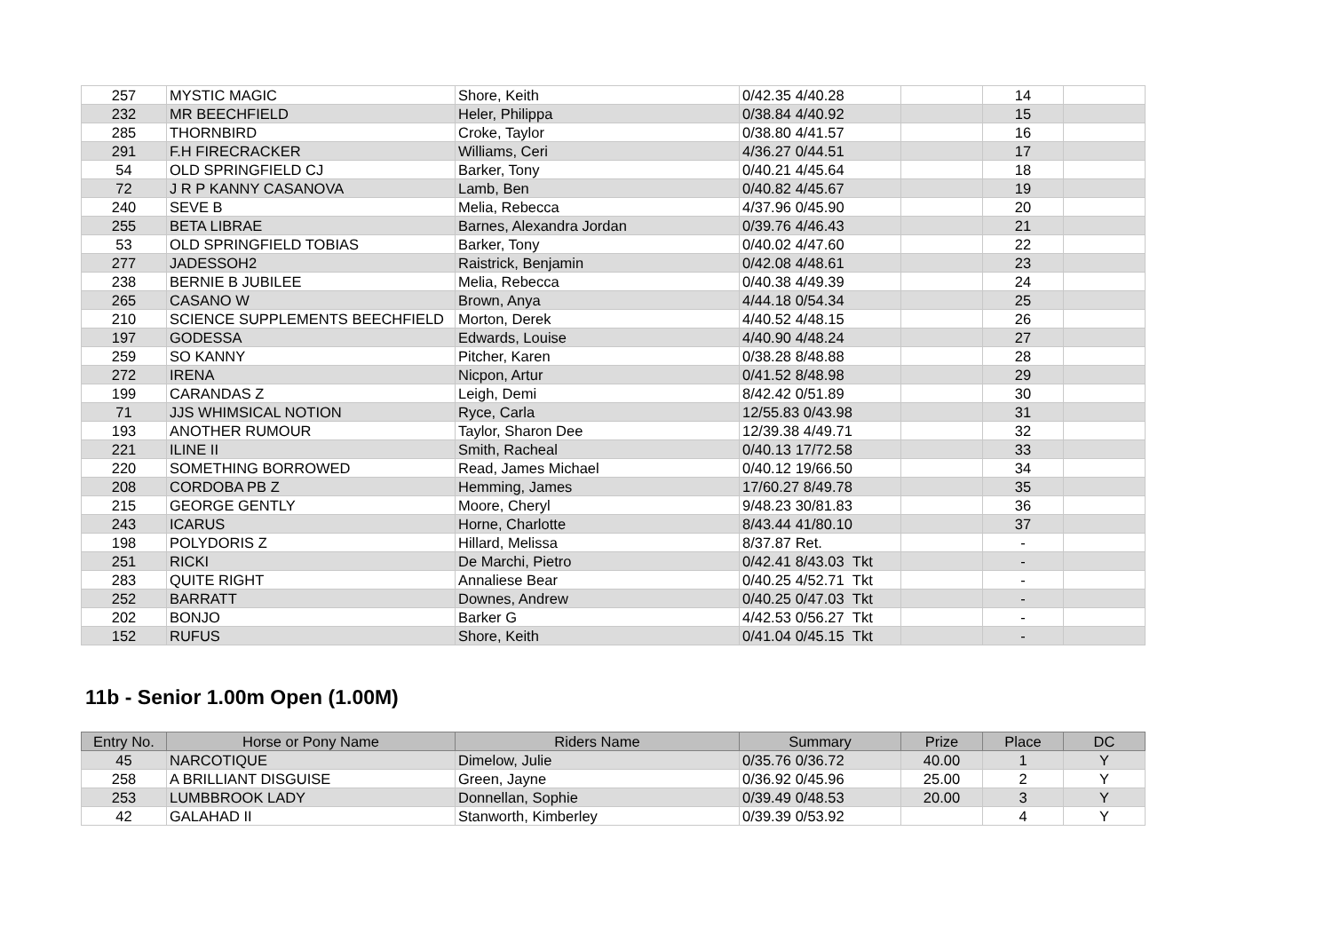| 257 | MYSTIC MAGIC | Shore, Keith | 0/42.35 4/40.28 | | 14 | |
| 232 | MR BEECHFIELD | Heler, Philippa | 0/38.84 4/40.92 | | 15 | |
| 285 | THORNBIRD | Croke, Taylor | 0/38.80 4/41.57 | | 16 | |
| 291 | F.H FIRECRACKER | Williams, Ceri | 4/36.27 0/44.51 | | 17 | |
| 54 | OLD SPRINGFIELD CJ | Barker, Tony | 0/40.21 4/45.64 | | 18 | |
| 72 | J R P KANNY CASANOVA | Lamb, Ben | 0/40.82 4/45.67 | | 19 | |
| 240 | SEVE B | Melia, Rebecca | 4/37.96 0/45.90 | | 20 | |
| 255 | BETA LIBRAE | Barnes, Alexandra Jordan | 0/39.76 4/46.43 | | 21 | |
| 53 | OLD SPRINGFIELD TOBIAS | Barker, Tony | 0/40.02 4/47.60 | | 22 | |
| 277 | JADESSOH2 | Raistrick, Benjamin | 0/42.08 4/48.61 | | 23 | |
| 238 | BERNIE B JUBILEE | Melia, Rebecca | 0/40.38 4/49.39 | | 24 | |
| 265 | CASANO W | Brown, Anya | 4/44.18 0/54.34 | | 25 | |
| 210 | SCIENCE SUPPLEMENTS BEECHFIELD | Morton, Derek | 4/40.52 4/48.15 | | 26 | |
| 197 | GODESSA | Edwards, Louise | 4/40.90 4/48.24 | | 27 | |
| 259 | SO KANNY | Pitcher, Karen | 0/38.28 8/48.88 | | 28 | |
| 272 | IRENA | Nicpon, Artur | 0/41.52 8/48.98 | | 29 | |
| 199 | CARANDAS Z | Leigh, Demi | 8/42.42 0/51.89 | | 30 | |
| 71 | JJS WHIMSICAL NOTION | Ryce, Carla | 12/55.83 0/43.98 | | 31 | |
| 193 | ANOTHER RUMOUR | Taylor, Sharon Dee | 12/39.38 4/49.71 | | 32 | |
| 221 | ILINE II | Smith, Racheal | 0/40.13 17/72.58 | | 33 | |
| 220 | SOMETHING BORROWED | Read, James Michael | 0/40.12 19/66.50 | | 34 | |
| 208 | CORDOBA PB Z | Hemming, James | 17/60.27 8/49.78 | | 35 | |
| 215 | GEORGE GENTLY | Moore, Cheryl | 9/48.23 30/81.83 | | 36 | |
| 243 | ICARUS | Horne, Charlotte | 8/43.44 41/80.10 | | 37 | |
| 198 | POLYDORIS Z | Hillard, Melissa | 8/37.87 Ret. | | - | |
| 251 | RICKI | De Marchi, Pietro | 0/42.41 8/43.03 Tkt | | - | |
| 283 | QUITE RIGHT | Annaliese Bear | 0/40.25 4/52.71 Tkt | | - | |
| 252 | BARRATT | Downes, Andrew | 0/40.25 0/47.03 Tkt | | - | |
| 202 | BONJO | Barker G | 4/42.53 0/56.27 Tkt | | - | |
| 152 | RUFUS | Shore, Keith | 0/41.04 0/45.15 Tkt | | - | |
11b - Senior 1.00m Open (1.00M)
| Entry No. | Horse or Pony Name | Riders Name | Summary | Prize | Place | DC |
| --- | --- | --- | --- | --- | --- | --- |
| 45 | NARCOTIQUE | Dimelow, Julie | 0/35.76 0/36.72 | 40.00 | 1 | Y |
| 258 | A BRILLIANT DISGUISE | Green, Jayne | 0/36.92 0/45.96 | 25.00 | 2 | Y |
| 253 | LUMBBROOK LADY | Donnellan, Sophie | 0/39.49 0/48.53 | 20.00 | 3 | Y |
| 42 | GALAHAD II | Stanworth, Kimberley | 0/39.39 0/53.92 | | 4 | Y |